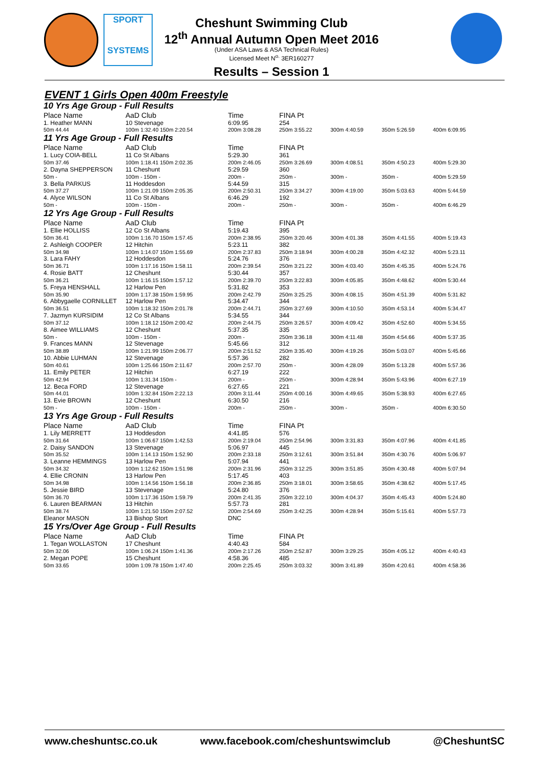SPORT
SYSTEMS
Cheshunt Swimming Club
12<sup>th</sup> Annual Autumn Open Meet 2016
(Under ASA Laws & ASA Technical Rules)
Licensed Meet N<sup>o.</sup> 3ER160277
Results – Session 1
EVENT 1 Girls Open 400m Freestyle
| 10 Yrs Age Group - Full Results | | | | | | |
| Place Name | AaD Club | Time | FINA Pt | | | |
| 1. Heather MANN | 10 Stevenage | 6:09.95 | 254 | | | |
| 50m 44.44 | 100m 1:32.40 150m 2:20.54 | 200m 3:08.28 | 250m 3:55.22 | 300m 4:40.59 | 350m 5:26.59 | 400m 6:09.95 |
| 11 Yrs Age Group - Full Results | | | | | | |
| Place Name | AaD Club | Time | FINA Pt | | | |
| 1. Lucy COIA-BELL | 11 Co St Albans | 5:29.30 | 361 | | | |
| 50m 37.46 | 100m 1:18.41 150m 2:02.35 | 200m 2:46.05 | 250m 3:26.69 | 300m 4:08.51 | 350m 4:50.23 | 400m 5:29.30 |
| 2. Dayna SHEPPERSON | 11 Cheshunt | 5:29.59 | 360 | | | |
| 50m - | 100m - 150m - | 200m - | 250m - | 300m - | 350m - | 400m 5:29.59 |
| 3. Bella PARKUS | 11 Hoddesdon | 5:44.59 | 315 | | | |
| 50m 37.27 | 100m 1:21.09 150m 2:05.35 | 200m 2:50.31 | 250m 3:34.27 | 300m 4:19.00 | 350m 5:03.63 | 400m 5:44.59 |
| 4. Alyce WILSON | 11 Co St Albans | 6:46.29 | 192 | | | |
| 50m - | 100m - 150m - | 200m - | 250m - | 300m - | 350m - | 400m 6:46.29 |
| 12 Yrs Age Group - Full Results | | | | | | |
| Place Name | AaD Club | Time | FINA Pt | | | |
| 1. Ellie HOLLISS | 12 Co St Albans | 5:19.43 | 395 | | | |
| 50m 36.41 | 100m 1:16.70 150m 1:57.45 | 200m 2:38.95 | 250m 3:20.46 | 300m 4:01.38 | 350m 4:41.55 | 400m 5:19.43 |
| 2. Ashleigh COOPER | 12 Hitchin | 5:23.11 | 382 | | | |
| 50m 34.98 | 100m 1:14.07 150m 1:55.69 | 200m 2:37.83 | 250m 3:18.94 | 300m 4:00.28 | 350m 4:42.32 | 400m 5:23.11 |
| 3. Lara FAHY | 12 Hoddesdon | 5:24.76 | 376 | | | |
| 50m 36.71 | 100m 1:17.16 150m 1:58.11 | 200m 2:39.54 | 250m 3:21.22 | 300m 4:03.40 | 350m 4:45.35 | 400m 5:24.76 |
| 4. Rosie BATT | 12 Cheshunt | 5:30.44 | 357 | | | |
| 50m 36.21 | 100m 1:16.15 150m 1:57.12 | 200m 2:39.70 | 250m 3:22.83 | 300m 4:05.85 | 350m 4:48.62 | 400m 5:30.44 |
| 5. Freya HENSHALL | 12 Harlow Pen | 5:31.82 | 353 | | | |
| 50m 35.90 | 100m 1:17.38 150m 1:59.95 | 200m 2:42.79 | 250m 3:25.25 | 300m 4:08.15 | 350m 4:51.39 | 400m 5:31.82 |
| 6. Abbygaelle CORNILLET | 12 Harlow Pen | 5:34.47 | 344 | | | |
| 50m 36.51 | 100m 1:18.32 150m 2:01.78 | 200m 2:44.71 | 250m 3:27.69 | 300m 4:10.50 | 350m 4:53.14 | 400m 5:34.47 |
| 7. Jazmyn KURSIDIM | 12 Co St Albans | 5:34.55 | 344 | | | |
| 50m 37.12 | 100m 1:18.12 150m 2:00.42 | 200m 2:44.75 | 250m 3:26.57 | 300m 4:09.42 | 350m 4:52.60 | 400m 5:34.55 |
| 8. Aimee WILLIAMS | 12 Cheshunt | 5:37.35 | 335 | | | |
| 50m - | 100m - 150m - | 200m - | 250m 3:36.18 | 300m 4:11.48 | 350m 4:54.66 | 400m 5:37.35 |
| 9. Frances MANN | 12 Stevenage | 5:45.66 | 312 | | | |
| 50m 38.89 | 100m 1:21.99 150m 2:06.77 | 200m 2:51.52 | 250m 3:35.40 | 300m 4:19.26 | 350m 5:03.07 | 400m 5:45.66 |
| 10. Abbie LUHMAN | 12 Stevenage | 5:57.36 | 282 | | | |
| 50m 40.61 | 100m 1:25.66 150m 2:11.67 | 200m 2:57.70 | 250m - | 300m 4:28.09 | 350m 5:13.28 | 400m 5:57.36 |
| 11. Emily PETER | 12 Hitchin | 6:27.19 | 222 | | | |
| 50m 42.94 | 100m 1:31.34 150m - | 200m - | 250m - | 300m 4:28.94 | 350m 5:43.96 | 400m 6:27.19 |
| 12. Beca FORD | 12 Stevenage | 6:27.65 | 221 | | | |
| 50m 44.01 | 100m 1:32.84 150m 2:22.13 | 200m 3:11.44 | 250m 4:00.16 | 300m 4:49.65 | 350m 5:38.93 | 400m 6:27.65 |
| 13. Evie BROWN | 12 Cheshunt | 6:30.50 | 216 | | | |
| 50m - | 100m - 150m - | 200m - | 250m - | 300m - | 350m - | 400m 6:30.50 |
| 13 Yrs Age Group - Full Results | | | | | | |
| Place Name | AaD Club | Time | FINA Pt | | | |
| 1. Lily MERRETT | 13 Hoddesdon | 4:41.85 | 576 | | | |
| 50m 31.64 | 100m 1:06.67 150m 1:42.53 | 200m 2:19.04 | 250m 2:54.96 | 300m 3:31.83 | 350m 4:07.96 | 400m 4:41.85 |
| 2. Daisy SANDON | 13 Stevenage | 5:06.97 | 445 | | | |
| 50m 35.52 | 100m 1:14.13 150m 1:52.90 | 200m 2:33.18 | 250m 3:12.61 | 300m 3:51.84 | 350m 4:30.76 | 400m 5:06.97 |
| 3. Leanne HEMMINGS | 13 Harlow Pen | 5:07.94 | 441 | | | |
| 50m 34.32 | 100m 1:12.62 150m 1:51.98 | 200m 2:31.96 | 250m 3:12.25 | 300m 3:51.85 | 350m 4:30.48 | 400m 5:07.94 |
| 4. Ellie CRONIN | 13 Harlow Pen | 5:17.45 | 403 | | | |
| 50m 34.98 | 100m 1:14.56 150m 1:56.18 | 200m 2:36.85 | 250m 3:18.01 | 300m 3:58.65 | 350m 4:38.62 | 400m 5:17.45 |
| 5. Jessie BIRD | 13 Stevenage | 5:24.80 | 376 | | | |
| 50m 36.70 | 100m 1:17.36 150m 1:59.79 | 200m 2:41.35 | 250m 3:22.10 | 300m 4:04.37 | 350m 4:45.43 | 400m 5:24.80 |
| 6. Lauren BEARMAN | 13 Hitchin | 5:57.73 | 281 | | | |
| 50m 38.74 | 100m 1:21.50 150m 2:07.52 | 200m 2:54.69 | 250m 3:42.25 | 300m 4:28.94 | 350m 5:15.61 | 400m 5:57.73 |
| Eleanor MASON | 13 Bishop Stort | DNC | | | | |
| 15 Yrs/Over Age Group - Full Results | | | | | | |
| Place Name | AaD Club | Time | FINA Pt | | | |
| 1. Tegan WOLLASTON | 17 Cheshunt | 4:40.43 | 584 | | | |
| 50m 32.06 | 100m 1:06.24 150m 1:41.36 | 200m 2:17.26 | 250m 2:52.87 | 300m 3:29.25 | 350m 4:05.12 | 400m 4:40.43 |
| 2. Megan POPE | 15 Cheshunt | 4:58.36 | 485 | | | |
| 50m 33.65 | 100m 1:09.78 150m 1:47.40 | 200m 2:25.45 | 250m 3:03.32 | 300m 3:41.89 | 350m 4:20.61 | 400m 4:58.36 |
www.cheshuntsc.co.uk www.facebook.com/cheshuntswimclub @CheshuntSC